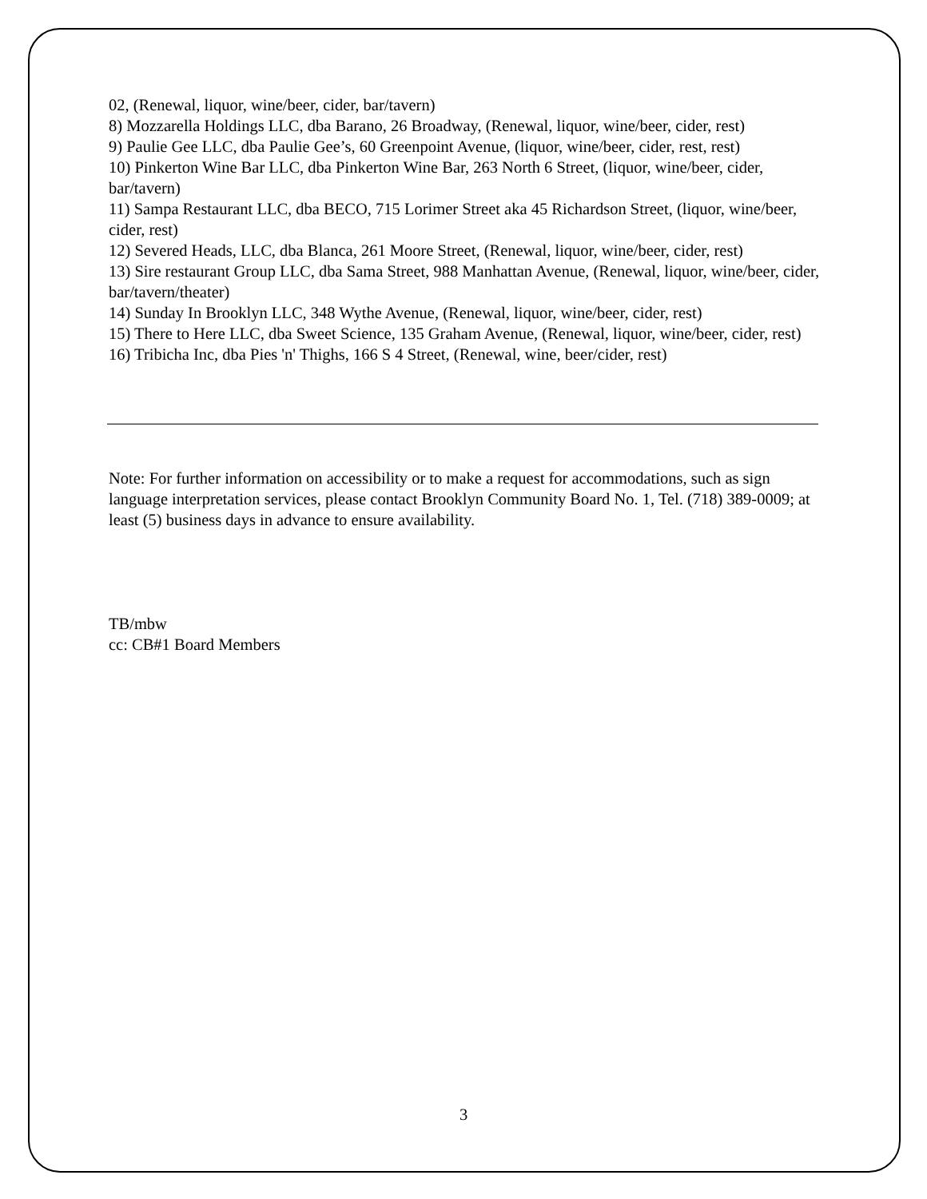02, (Renewal, liquor, wine/beer, cider, bar/tavern)
8) Mozzarella Holdings LLC, dba Barano, 26 Broadway, (Renewal, liquor, wine/beer, cider, rest)
9) Paulie Gee LLC, dba Paulie Gee’s, 60 Greenpoint Avenue, (liquor, wine/beer, cider, rest, rest)
10) Pinkerton Wine Bar LLC, dba Pinkerton Wine Bar, 263 North 6 Street, (liquor, wine/beer, cider, bar/tavern)
11) Sampa Restaurant LLC, dba BECO, 715 Lorimer Street aka 45 Richardson Street, (liquor, wine/beer, cider, rest)
12) Severed Heads, LLC, dba Blanca, 261 Moore Street, (Renewal, liquor, wine/beer, cider, rest)
13) Sire restaurant Group LLC, dba Sama Street, 988 Manhattan Avenue, (Renewal, liquor, wine/beer, cider, bar/tavern/theater)
14) Sunday In Brooklyn LLC, 348 Wythe Avenue, (Renewal, liquor, wine/beer, cider, rest)
15) There to Here LLC, dba Sweet Science, 135 Graham Avenue, (Renewal, liquor, wine/beer, cider, rest)
16) Tribicha Inc, dba Pies 'n' Thighs, 166 S 4 Street, (Renewal, wine, beer/cider, rest)
Note: For further information on accessibility or to make a request for accommodations, such as sign language interpretation services, please contact Brooklyn Community Board No. 1, Tel. (718) 389-0009; at least (5) business days in advance to ensure availability.
TB/mbw
cc: CB#1 Board Members
3